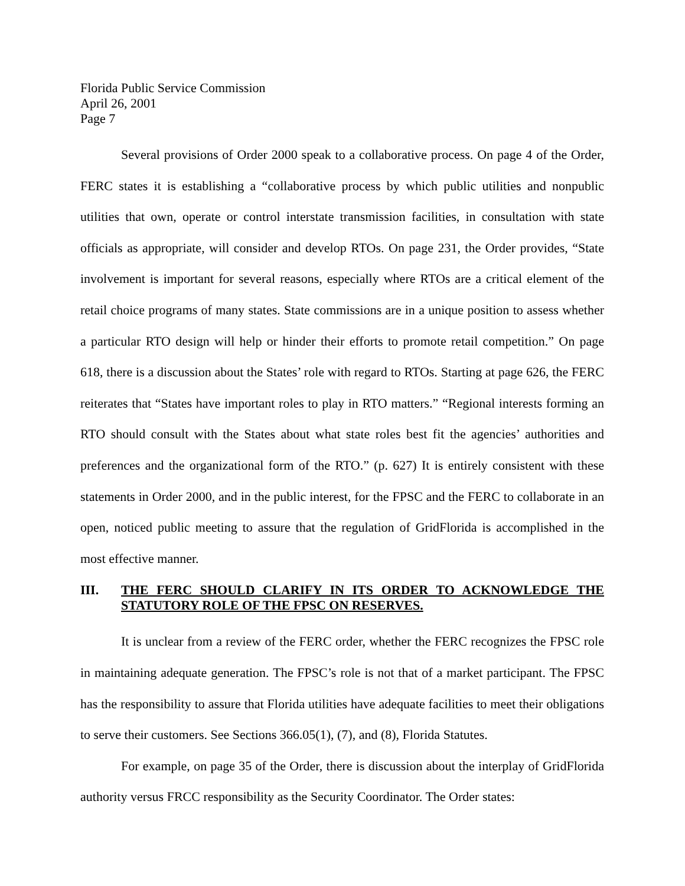Florida Public Service Commission
April 26, 2001
Page 7
Several provisions of Order 2000 speak to a collaborative process. On page 4 of the Order, FERC states it is establishing a “collaborative process by which public utilities and nonpublic utilities that own, operate or control interstate transmission facilities, in consultation with state officials as appropriate, will consider and develop RTOs. On page 231, the Order provides, “State involvement is important for several reasons, especially where RTOs are a critical element of the retail choice programs of many states. State commissions are in a unique position to assess whether a particular RTO design will help or hinder their efforts to promote retail competition.” On page 618, there is a discussion about the States’ role with regard to RTOs. Starting at page 626, the FERC reiterates that “States have important roles to play in RTO matters.” “Regional interests forming an RTO should consult with the States about what state roles best fit the agencies’ authorities and preferences and the organizational form of the RTO.” (p. 627) It is entirely consistent with these statements in Order 2000, and in the public interest, for the FPSC and the FERC to collaborate in an open, noticed public meeting to assure that the regulation of GridFlorida is accomplished in the most effective manner.
III. THE FERC SHOULD CLARIFY IN ITS ORDER TO ACKNOWLEDGE THE STATUTORY ROLE OF THE FPSC ON RESERVES.
It is unclear from a review of the FERC order, whether the FERC recognizes the FPSC role in maintaining adequate generation. The FPSC’s role is not that of a market participant. The FPSC has the responsibility to assure that Florida utilities have adequate facilities to meet their obligations to serve their customers. See Sections 366.05(1), (7), and (8), Florida Statutes.
For example, on page 35 of the Order, there is discussion about the interplay of GridFlorida authority versus FRCC responsibility as the Security Coordinator. The Order states: